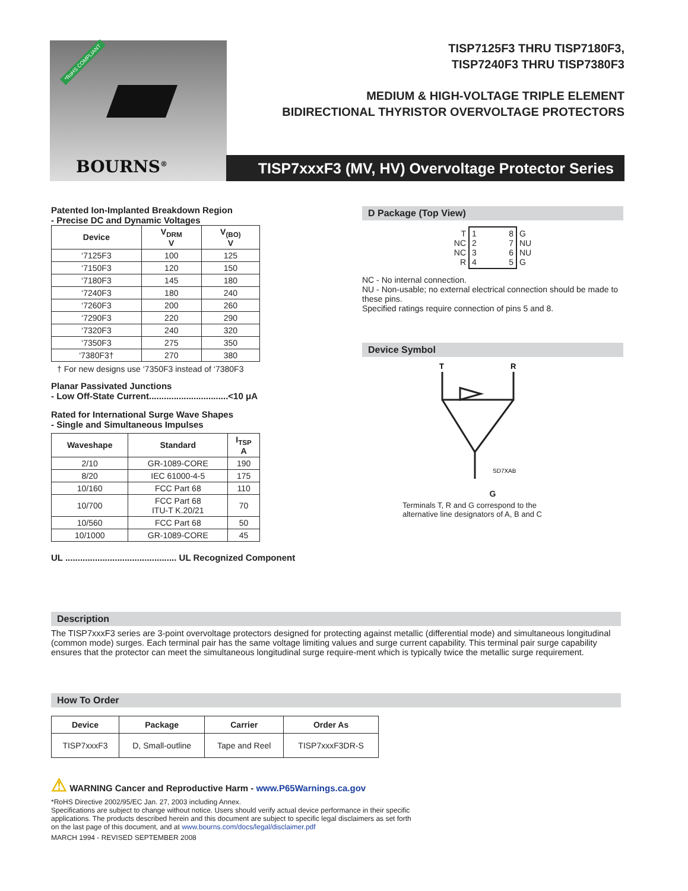*RoHS COMPLIANT
BOURNS<sup>®</sup>
TISP7125F3 THRU TISP7180F3,
TISP7240F3 THRU TISP7380F3
MEDIUM & HIGH-VOLTAGE TRIPLE ELEMENT
BIDIRECTIONAL THYRISTOR OVERVOLTAGE PROTECTORS
TISP7xxxF3 (MV, HV) Overvoltage Protector Series
Patented Ion-Implanted Breakdown Region
- Precise DC and Dynamic Voltages
| Device | V<sub>DRM</sub> V | V<sub>(BO)</sub> V |
| --- | --- | --- |
| ‘7125F3 | 100 | 125 |
| ‘7150F3 | 120 | 150 |
| ‘7180F3 | 145 | 180 |
| ‘7240F3 | 180 | 240 |
| ‘7260F3 | 200 | 260 |
| ‘7290F3 | 220 | 290 |
| ‘7320F3 | 240 | 320 |
| ‘7350F3 | 275 | 350 |
| ‘7380F3† | 270 | 380 |
† For new designs use ‘7350F3 instead of ‘7380F3
Planar Passivated Junctions
- Low Off-State Current................................<10 μA
Rated for International Surge Wave Shapes
- Single and Simultaneous Impulses
| Waveshape | Standard | I<sub>TSP</sub> A |
| --- | --- | --- |
| 2/10 | GR-1089-CORE | 190 |
| 8/20 | IEC 61000-4-5 | 175 |
| 10/160 | FCC Part 68 | 110 |
| 10/700 | FCC Part 68 ITU-T K.20/21 | 70 |
| 10/560 | FCC Part 68 | 50 |
| 10/1000 | GR-1089-CORE | 45 |
UL ............................................. UL Recognized Component
D Package (Top View)
| T NC NC R | 1 8 2 7 3 6 4 5 | G NU NU G |
NC - No internal connection.
NU - Non-usable; no external electrical connection should be made to these pins.
Specified ratings require connection of pins 5 and 8.
Device Symbol
T
R
SD7XAB
G
Terminals T, R and G correspond to the
alternative line designators of A, B and C
Description
The TISP7xxxF3 series are 3-point overvoltage protectors designed for protecting against metallic (differential mode) and simultaneous longitudinal (common mode) surges. Each terminal pair has the same voltage limiting values and surge current capability. This terminal pair surge capability ensures that the protector can meet the simultaneous longitudinal surge require-ment which is typically twice the metallic surge requirement.
How To Order
| Device | Package | Carrier | Order As |
| --- | --- | --- | --- |
| TISP7xxxF3 | D, Small-outline | Tape and Reel | TISP7xxxF3DR-S |
⚠ WARNING Cancer and Reproductive Harm - www.P65Warnings.ca.gov
*RoHS Directive 2002/95/EC Jan. 27, 2003 including Annex.
Specifications are subject to change without notice. Users should verify actual device performance in their specific applications. The products described herein and this document are subject to specific legal disclaimers as set forth on the last page of this document, and at www.bourns.com/docs/legal/disclaimer.pdf
MARCH 1994 - REVISED SEPTEMBER 2008